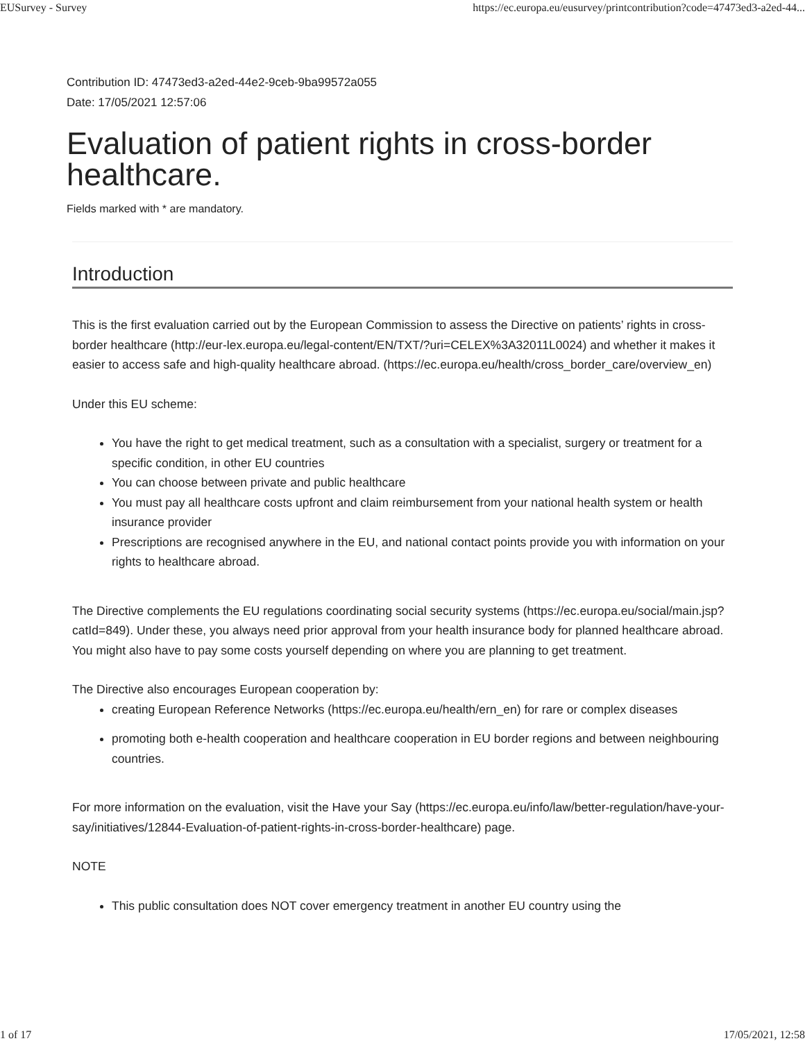EUSurvey - Survey https://ec.europa.eu/eusurvey/printcontribution?code=47473ed3-a2ed-44...
Contribution ID: 47473ed3-a2ed-44e2-9ceb-9ba99572a055
Date: 17/05/2021 12:57:06
Evaluation of patient rights in cross-border healthcare.
Fields marked with * are mandatory.
Introduction
This is the first evaluation carried out by the European Commission to assess the Directive on patients’ rights in cross-border healthcare (http://eur-lex.europa.eu/legal-content/EN/TXT/?uri=CELEX%3A32011L0024) and whether it makes it easier to access safe and high-quality healthcare abroad. (https://ec.europa.eu/health/cross_border_care/overview_en)
Under this EU scheme:
You have the right to get medical treatment, such as a consultation with a specialist, surgery or treatment for a specific condition, in other EU countries
You can choose between private and public healthcare
You must pay all healthcare costs upfront and claim reimbursement from your national health system or health insurance provider
Prescriptions are recognised anywhere in the EU, and national contact points provide you with information on your rights to healthcare abroad.
The Directive complements the EU regulations coordinating social security systems (https://ec.europa.eu/social/main.jsp?catId=849). Under these, you always need prior approval from your health insurance body for planned healthcare abroad. You might also have to pay some costs yourself depending on where you are planning to get treatment.
The Directive also encourages European cooperation by:
creating European Reference Networks (https://ec.europa.eu/health/ern_en) for rare or complex diseases
promoting both e-health cooperation and healthcare cooperation in EU border regions and between neighbouring countries.
For more information on the evaluation, visit the Have your Say (https://ec.europa.eu/info/law/better-regulation/have-your-say/initiatives/12844-Evaluation-of-patient-rights-in-cross-border-healthcare) page.
NOTE
This public consultation does NOT cover emergency treatment in another EU country using the
1 of 17 17/05/2021, 12:58